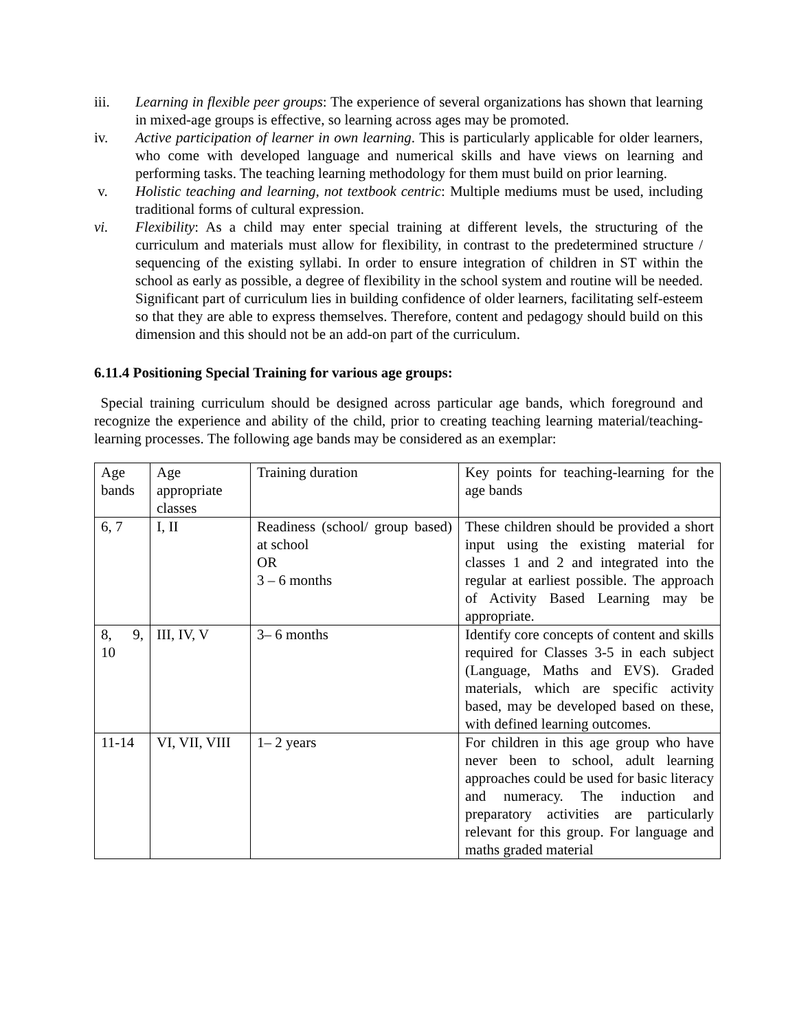iii. Learning in flexible peer groups: The experience of several organizations has shown that learning in mixed-age groups is effective, so learning across ages may be promoted.
iv. Active participation of learner in own learning. This is particularly applicable for older learners, who come with developed language and numerical skills and have views on learning and performing tasks. The teaching learning methodology for them must build on prior learning.
v. Holistic teaching and learning, not textbook centric: Multiple mediums must be used, including traditional forms of cultural expression.
vi. Flexibility: As a child may enter special training at different levels, the structuring of the curriculum and materials must allow for flexibility, in contrast to the predetermined structure / sequencing of the existing syllabi. In order to ensure integration of children in ST within the school as early as possible, a degree of flexibility in the school system and routine will be needed. Significant part of curriculum lies in building confidence of older learners, facilitating self-esteem so that they are able to express themselves. Therefore, content and pedagogy should build on this dimension and this should not be an add-on part of the curriculum.
6.11.4 Positioning Special Training for various age groups:
Special training curriculum should be designed across particular age bands, which foreground and recognize the experience and ability of the child, prior to creating teaching learning material/teaching-learning processes. The following age bands may be considered as an exemplar:
| Age bands | Age appropriate classes | Training duration | Key points for teaching-learning for the age bands |
| 6, 7 | I, II | Readiness (school/ group based) at school OR 3 – 6 months | These children should be provided a short input using the existing material for classes 1 and 2 and integrated into the regular at earliest possible. The approach of Activity Based Learning may be appropriate. |
| 8, 9, 10 | III, IV, V | 3– 6 months | Identify core concepts of content and skills required for Classes 3-5 in each subject (Language, Maths and EVS). Graded materials, which are specific activity based, may be developed based on these, with defined learning outcomes. |
| 11-14 | VI, VII, VIII | 1– 2 years | For children in this age group who have never been to school, adult learning approaches could be used for basic literacy and numeracy. The induction and preparatory activities are particularly relevant for this group. For language and maths graded material |